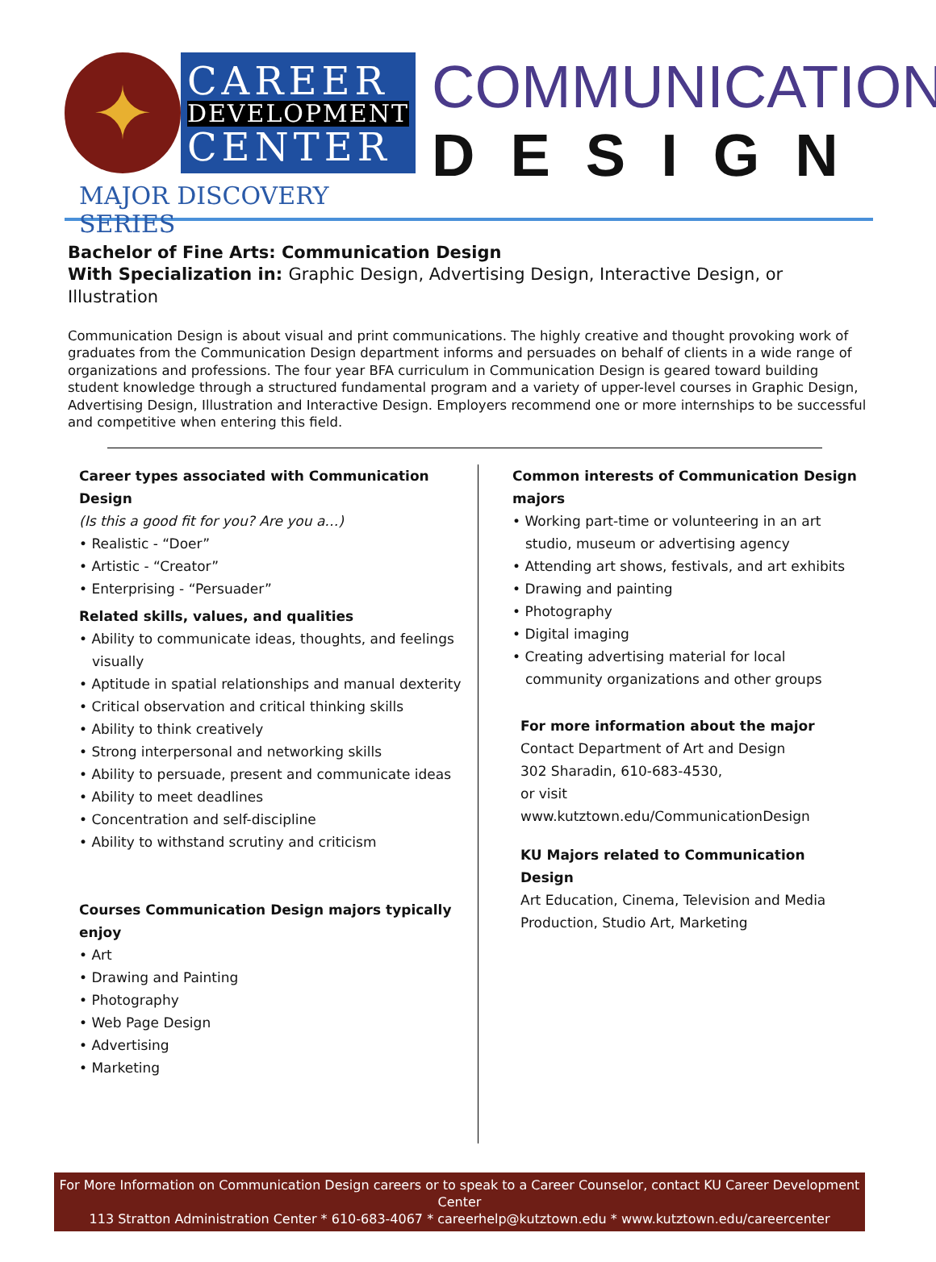✦
CAREER
DEVELOPMENT
CENTER
MAJOR DISCOVERY SERIES
COMMUNICATION
DESIGN
Bachelor of Fine Arts: Communication Design
With Specialization in: Graphic Design, Advertising Design, Interactive Design, or Illustration
Communication Design is about visual and print communications. The highly creative and thought provoking work of graduates from the Communication Design department informs and persuades on behalf of clients in a wide range of organizations and professions. The four year BFA curriculum in Communication Design is geared toward building student knowledge through a structured fundamental program and a variety of upper-level courses in Graphic Design, Advertising Design, Illustration and Interactive Design. Employers recommend one or more internships to be successful and competitive when entering this field.
Career types associated with Communication Design
(Is this a good fit for you? Are you a…)
• Realistic - “Doer”
• Artistic - “Creator”
• Enterprising - “Persuader”
Related skills, values, and qualities
• Ability to communicate ideas, thoughts, and feelings visually
• Aptitude in spatial relationships and manual dexterity
• Critical observation and critical thinking skills
• Ability to think creatively
• Strong interpersonal and networking skills
• Ability to persuade, present and communicate ideas
• Ability to meet deadlines
• Concentration and self-discipline
• Ability to withstand scrutiny and criticism
Courses Communication Design majors typically enjoy
• Art
• Drawing and Painting
• Photography
• Web Page Design
• Advertising
• Marketing
Common interests of Communication Design majors
• Working part-time or volunteering in an art studio, museum or advertising agency
• Attending art shows, festivals, and art exhibits
• Drawing and painting
• Photography
• Digital imaging
• Creating advertising material for local community organizations and other groups
For more information about the major
Contact Department of Art and Design
302 Sharadin, 610-683-4530,
or visit www.kutztown.edu/CommunicationDesign
KU Majors related to Communication Design
Art Education, Cinema, Television and Media Production, Studio Art, Marketing
For More Information on Communication Design careers or to speak to a Career Counselor, contact KU Career Development Center
113 Stratton Administration Center * 610-683-4067 * careerhelp@kutztown.edu * www.kutztown.edu/careercenter